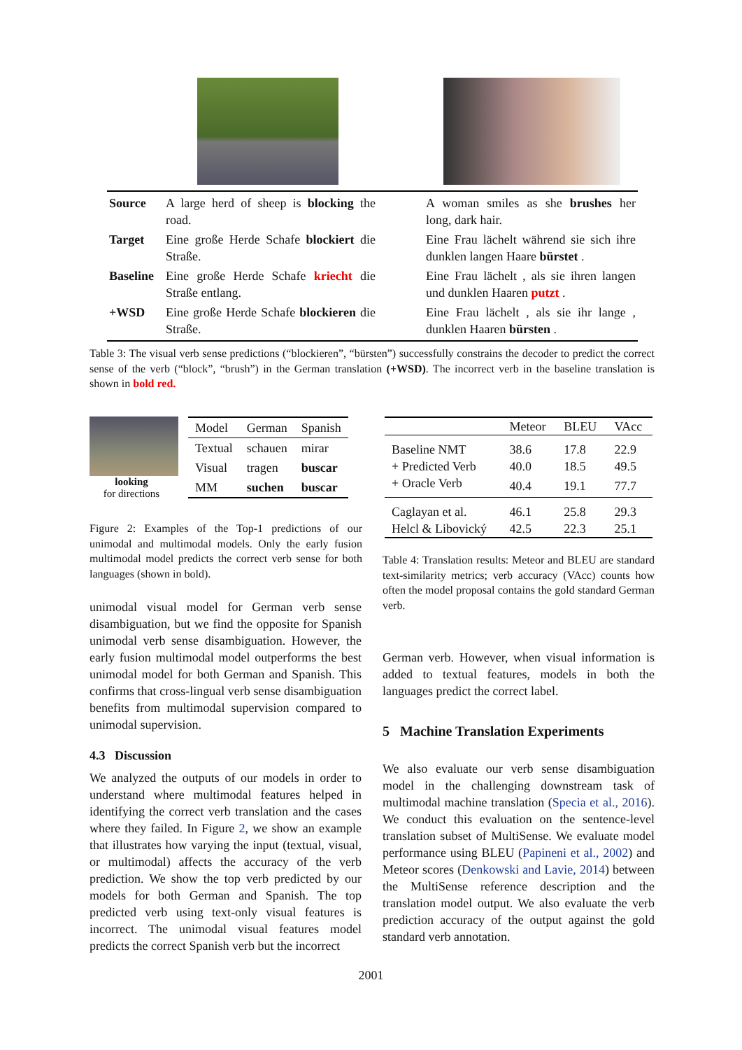| Source | A large herd of sheep is blocking the road. | | A woman smiles as she brushes her long, dark hair. |
| Target | Eine große Herde Schafe blockiert die Straße. | | Eine Frau lächelt während sie sich ihre dunklen langen Haare bürstet . |
| Baseline | Eine große Herde Schafe kriecht die Straße entlang. | | Eine Frau lächelt , als sie ihren langen und dunklen Haaren putzt . |
| +WSD | Eine große Herde Schafe blockieren die Straße. | | Eine Frau lächelt , als sie ihr lange , dunklen Haaren bürsten . |
Table 3: The visual verb sense predictions (“blockieren”, “bürsten”) successfully constrains the decoder to predict the correct sense of the verb (“block”, “brush”) in the German translation (+WSD). The incorrect verb in the baseline translation is shown in bold red.
looking
for directions
| Model | German | Spanish |
| --- | --- | --- |
| Textual | schauen | mirar |
| Visual | tragen | buscar |
| MM | suchen | buscar |
Figure 2: Examples of the Top-1 predictions of our unimodal and multimodal models. Only the early fusion multimodal model predicts the correct verb sense for both languages (shown in bold).
| | Meteor | BLEU | VAcc |
| --- | --- | --- | --- |
| Baseline NMT | 38.6 | 17.8 | 22.9 |
| + Predicted Verb | 40.0 | 18.5 | 49.5 |
| + Oracle Verb | 40.4 | 19.1 | 77.7 |
| Caglayan et al. | 46.1 | 25.8 | 29.3 |
| Helcl & Libovický | 42.5 | 22.3 | 25.1 |
Table 4: Translation results: Meteor and BLEU are standard text-similarity metrics; verb accuracy (VAcc) counts how often the model proposal contains the gold standard German verb.
unimodal visual model for German verb sense disambiguation, but we find the opposite for Spanish unimodal verb sense disambiguation. However, the early fusion multimodal model outperforms the best unimodal model for both German and Spanish. This confirms that cross-lingual verb sense disambiguation benefits from multimodal supervision compared to unimodal supervision.
4.3 Discussion
We analyzed the outputs of our models in order to understand where multimodal features helped in identifying the correct verb translation and the cases where they failed. In Figure 2, we show an example that illustrates how varying the input (textual, visual, or multimodal) affects the accuracy of the verb prediction. We show the top verb predicted by our models for both German and Spanish. The top predicted verb using text-only visual features is incorrect. The unimodal visual features model predicts the correct Spanish verb but the incorrect
German verb. However, when visual information is added to textual features, models in both the languages predict the correct label.
5 Machine Translation Experiments
We also evaluate our verb sense disambiguation model in the challenging downstream task of multimodal machine translation (Specia et al., 2016). We conduct this evaluation on the sentence-level translation subset of MultiSense. We evaluate model performance using BLEU (Papineni et al., 2002) and Meteor scores (Denkowski and Lavie, 2014) between the MultiSense reference description and the translation model output. We also evaluate the verb prediction accuracy of the output against the gold standard verb annotation.
2001